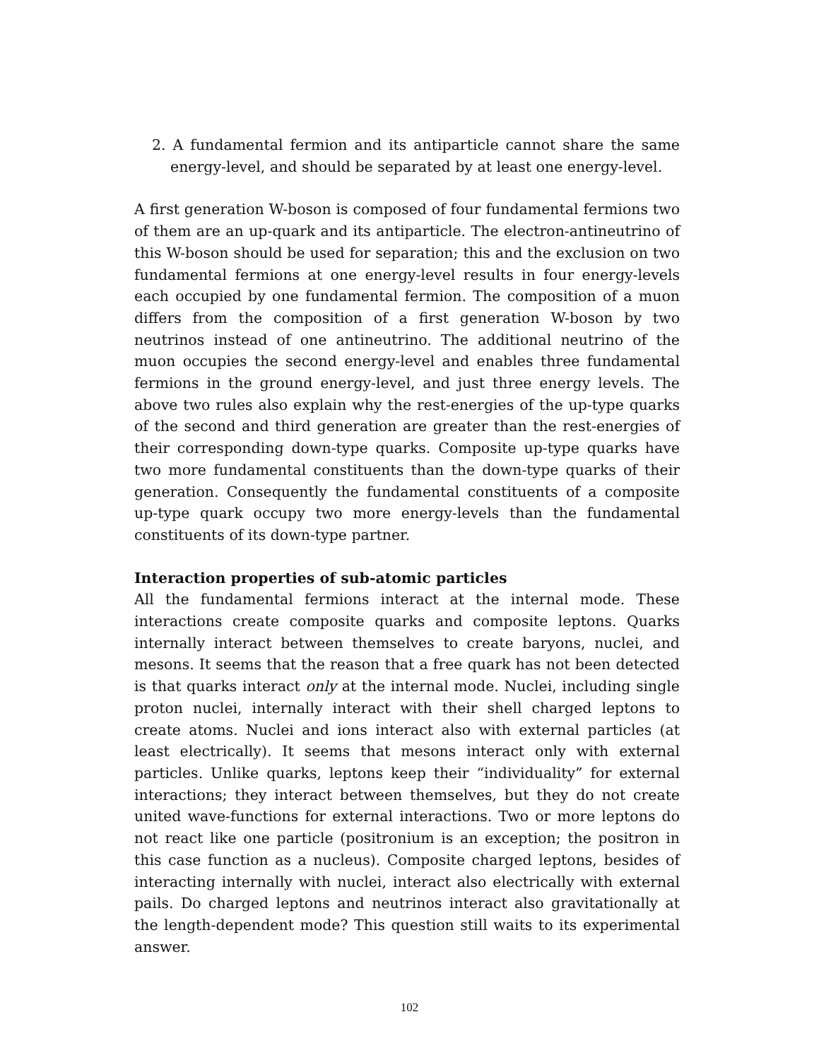2. A fundamental fermion and its antiparticle cannot share the same energy-level, and should be separated by at least one energy-level.
A first generation W-boson is composed of four fundamental fermions two of them are an up-quark and its antiparticle. The electron-antineutrino of this W-boson should be used for separation; this and the exclusion on two fundamental fermions at one energy-level results in four energy-levels each occupied by one fundamental fermion. The composition of a muon differs from the composition of a first generation W-boson by two neutrinos instead of one antineutrino. The additional neutrino of the muon occupies the second energy-level and enables three fundamental fermions in the ground energy-level, and just three energy levels. The above two rules also explain why the rest-energies of the up-type quarks of the second and third generation are greater than the rest-energies of their corresponding down-type quarks. Composite up-type quarks have two more fundamental constituents than the down-type quarks of their generation. Consequently the fundamental constituents of a composite up-type quark occupy two more energy-levels than the fundamental constituents of its down-type partner.
Interaction properties of sub-atomic particles
All the fundamental fermions interact at the internal mode. These interactions create composite quarks and composite leptons. Quarks internally interact between themselves to create baryons, nuclei, and mesons. It seems that the reason that a free quark has not been detected is that quarks interact only at the internal mode. Nuclei, including single proton nuclei, internally interact with their shell charged leptons to create atoms. Nuclei and ions interact also with external particles (at least electrically). It seems that mesons interact only with external particles. Unlike quarks, leptons keep their “individuality” for external interactions; they interact between themselves, but they do not create united wave-functions for external interactions. Two or more leptons do not react like one particle (positronium is an exception; the positron in this case function as a nucleus). Composite charged leptons, besides of interacting internally with nuclei, interact also electrically with external pails. Do charged leptons and neutrinos interact also gravitationally at the length-dependent mode? This question still waits to its experimental answer.
102